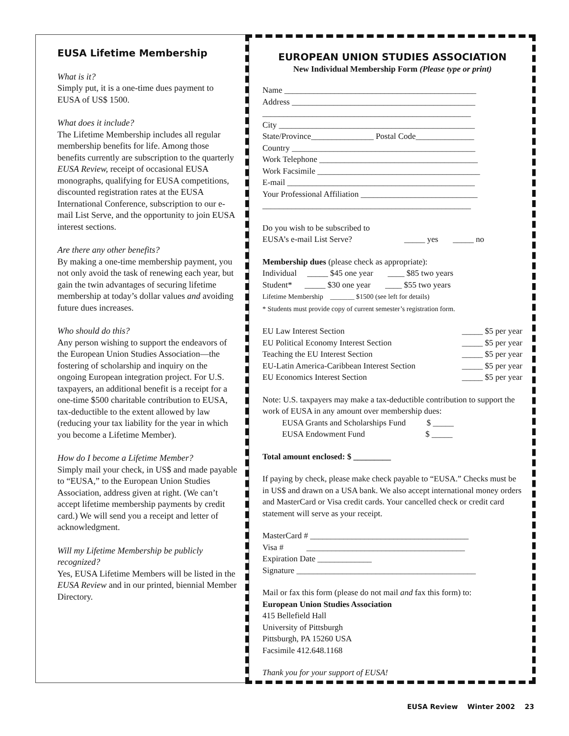EUSA Lifetime Membership
What is it?
Simply put, it is a one-time dues payment to EUSA of US$ 1500.
What does it include?
The Lifetime Membership includes all regular membership benefits for life. Among those benefits currently are subscription to the quarterly EUSA Review, receipt of occasional EUSA monographs, qualifying for EUSA competitions, discounted registration rates at the EUSA International Conference, subscription to our e-mail List Serve, and the opportunity to join EUSA interest sections.
Are there any other benefits?
By making a one-time membership payment, you not only avoid the task of renewing each year, but gain the twin advantages of securing lifetime membership at today’s dollar values and avoiding future dues increases.
Who should do this?
Any person wishing to support the endeavors of the European Union Studies Association—the fostering of scholarship and inquiry on the ongoing European integration project. For U.S. taxpayers, an additional benefit is a receipt for a one-time $500 charitable contribution to EUSA, tax-deductible to the extent allowed by law (reducing your tax liability for the year in which you become a Lifetime Member).
How do I become a Lifetime Member?
Simply mail your check, in US$ and made payable to “EUSA,” to the European Union Studies Association, address given at right. (We can’t accept lifetime membership payments by credit card.) We will send you a receipt and letter of acknowledgment.
Will my Lifetime Membership be publicly recognized?
Yes, EUSA Lifetime Members will be listed in the EUSA Review and in our printed, biennial Member Directory.
EUROPEAN UNION STUDIES ASSOCIATION
New Individual Membership Form (Please type or print)
Name ______________________________________________
Address ____________________________________________
__________________________________________________
City _______________________________________________
State/Province_______________ Postal Code______________
Country ____________________________________________
Work Telephone ______________________________________
Work Facsimile _______________________________________
E-mail _____________________________________________
Your Professional Affiliation ____________________________
__________________________________________________
Do you wish to be subscribed to
EUSA’s e-mail List Serve? _____ yes _____ no
Membership dues (please check as appropriate):
Individual _____ $45 one year ____ $85 two years
Student* _____ $30 one year ____ $55 two years
Lifetime Membership _______ $1500 (see left for details)
* Students must provide copy of current semester’s registration form.
EU Law Interest Section _____ $5 per year
EU Political Economy Interest Section _____ $5 per year
Teaching the EU Interest Section _____ $5 per year
EU-Latin America-Caribbean Interest Section _____ $5 per year
EU Economics Interest Section _____ $5 per year
Note: U.S. taxpayers may make a tax-deductible contribution to support the work of EUSA in any amount over membership dues:
EUSA Grants and Scholarships Fund $ _____
EUSA Endowment Fund $ _____
Total amount enclosed: $ _________
If paying by check, please make check payable to “EUSA.” Checks must be in US$ and drawn on a USA bank. We also accept international money orders and MasterCard or Visa credit cards. Your cancelled check or credit card statement will serve as your receipt.
MasterCard # ______________________________________
Visa # ______________________________________
Expiration Date _____________
Signature ___________________________________________
Mail or fax this form (please do not mail and fax this form) to:
European Union Studies Association
415 Bellefield Hall
University of Pittsburgh
Pittsburgh, PA 15260 USA
Facsimile 412.648.1168
Thank you for your support of EUSA!
EUSA Review Winter 2002 23